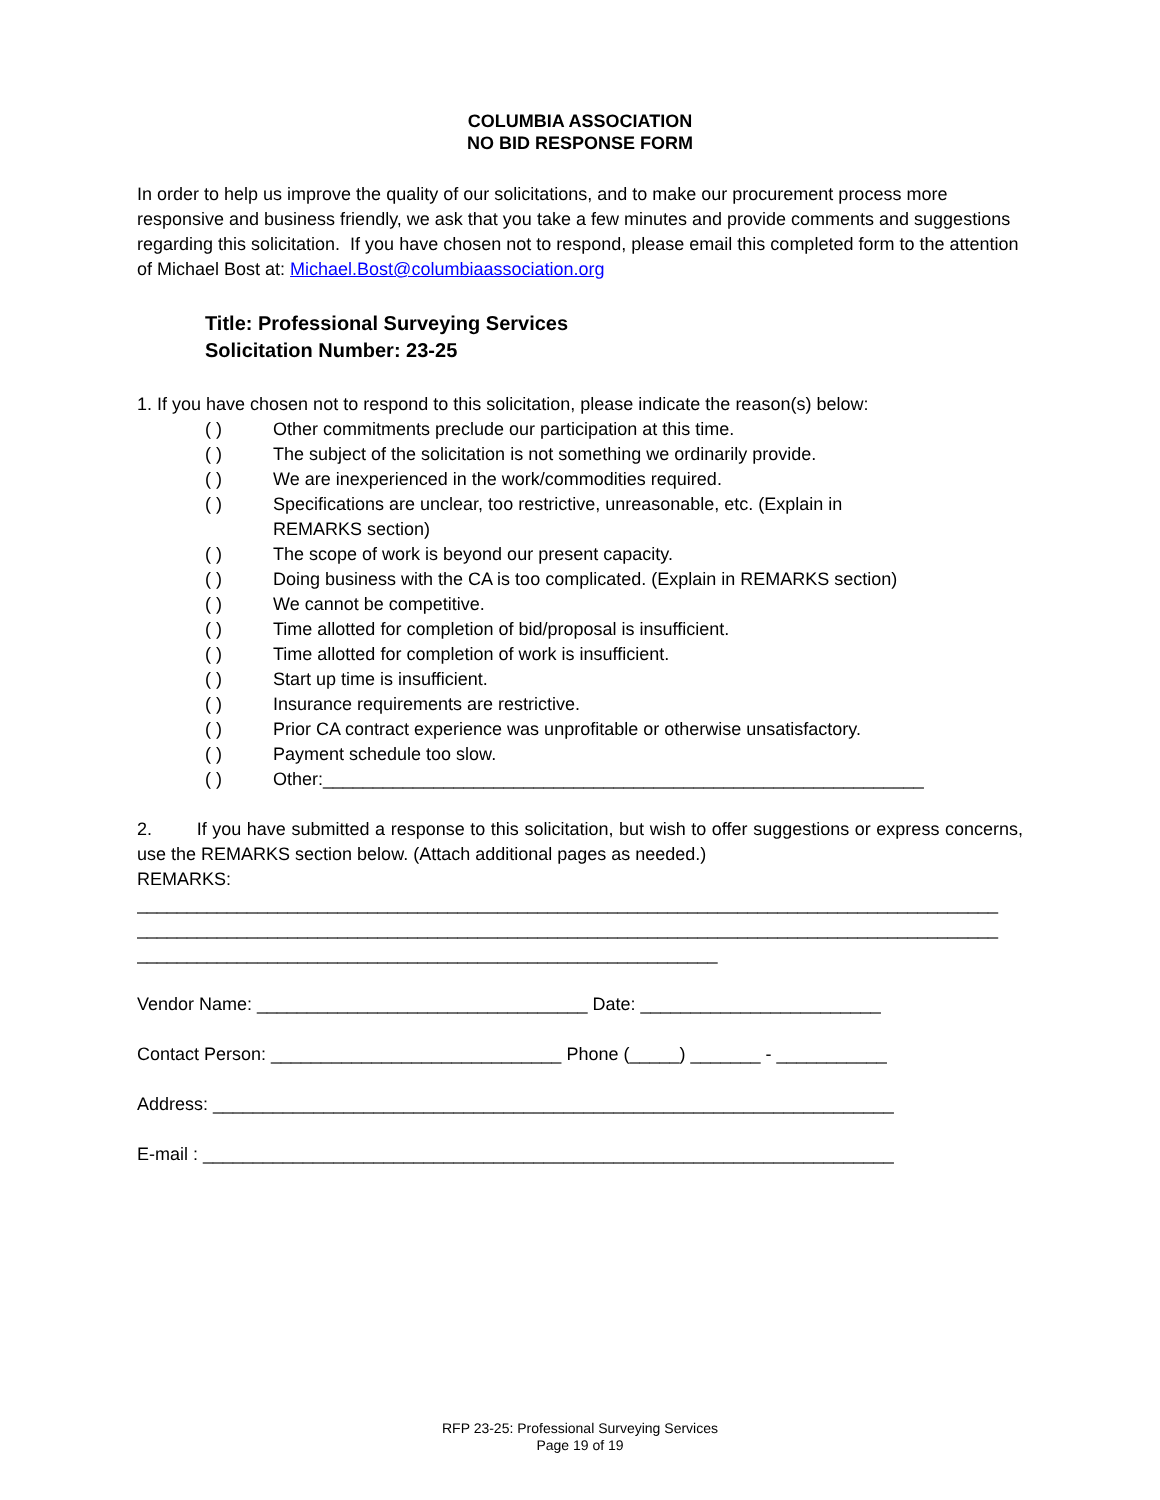COLUMBIA ASSOCIATION
NO BID RESPONSE FORM
In order to help us improve the quality of our solicitations, and to make our procurement process more responsive and business friendly, we ask that you take a few minutes and provide comments and suggestions regarding this solicitation. If you have chosen not to respond, please email this completed form to the attention of Michael Bost at: Michael.Bost@columbiaassociation.org
Title: Professional Surveying Services
Solicitation Number: 23-25
1. If you have chosen not to respond to this solicitation, please indicate the reason(s) below:
( ) Other commitments preclude our participation at this time.
( ) The subject of the solicitation is not something we ordinarily provide.
( ) We are inexperienced in the work/commodities required.
( ) Specifications are unclear, too restrictive, unreasonable, etc. (Explain in
REMARKS section)
( ) The scope of work is beyond our present capacity.
( ) Doing business with the CA is too complicated. (Explain in REMARKS section)
( ) We cannot be competitive.
( ) Time allotted for completion of bid/proposal is insufficient.
( ) Time allotted for completion of work is insufficient.
( ) Start up time is insufficient.
( ) Insurance requirements are restrictive.
( ) Prior CA contract experience was unprofitable or otherwise unsatisfactory.
( ) Payment schedule too slow.
( ) Other:____________________________________________________________
2. If you have submitted a response to this solicitation, but wish to offer suggestions or express concerns, use the REMARKS section below. (Attach additional pages as needed.)
REMARKS:
______________________________________________________________________________________
______________________________________________________________________________________
__________________________________________________________
Vendor Name: _________________________________ Date: ________________________
Contact Person: _____________________________ Phone (_____) _______ - ___________
Address: ____________________________________________________________________
E-mail : _____________________________________________________________________
RFP 23-25: Professional Surveying Services
Page 19 of 19